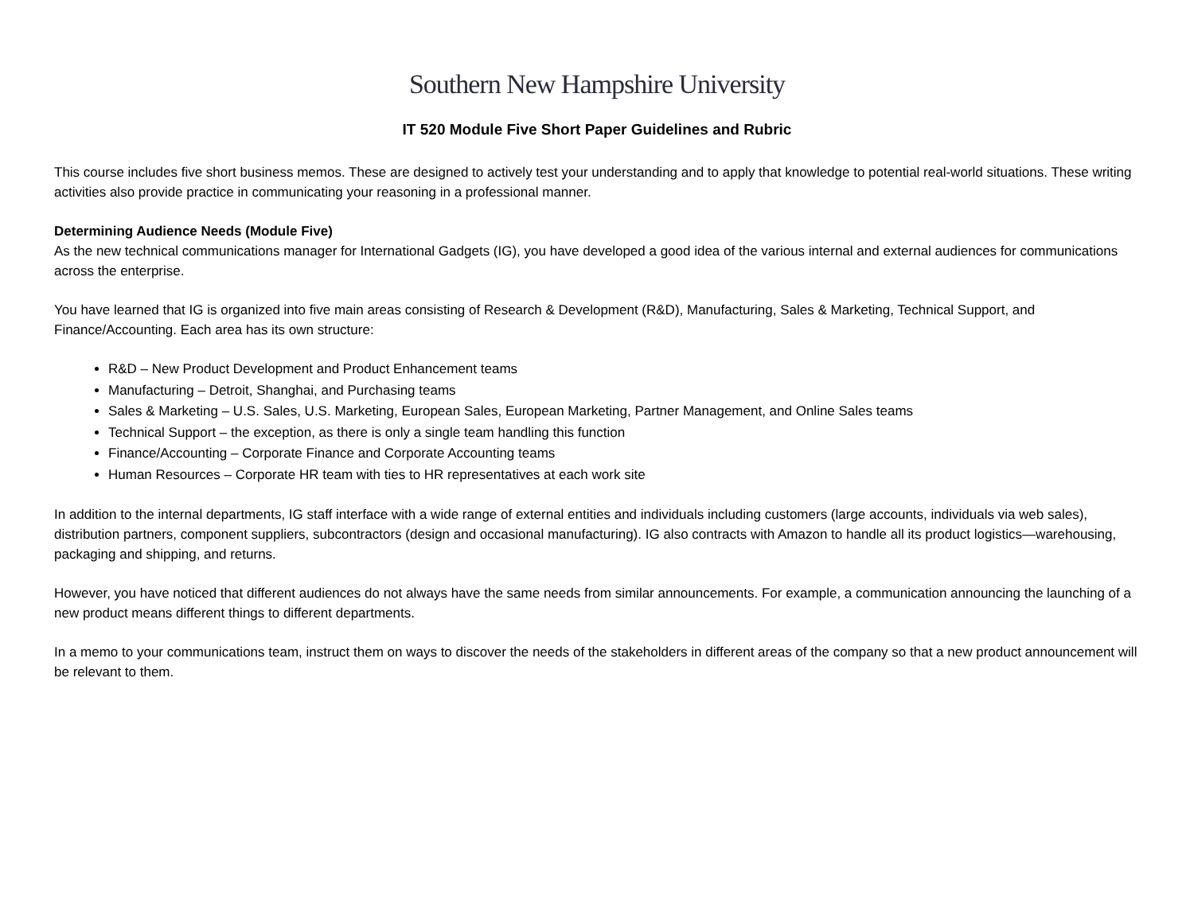Southern New Hampshire University
IT 520 Module Five Short Paper Guidelines and Rubric
This course includes five short business memos. These are designed to actively test your understanding and to apply that knowledge to potential real-world situations. These writing activities also provide practice in communicating your reasoning in a professional manner.
Determining Audience Needs (Module Five)
As the new technical communications manager for International Gadgets (IG), you have developed a good idea of the various internal and external audiences for communications across the enterprise.
You have learned that IG is organized into five main areas consisting of Research & Development (R&D), Manufacturing, Sales & Marketing, Technical Support, and Finance/Accounting. Each area has its own structure:
R&D – New Product Development and Product Enhancement teams
Manufacturing – Detroit, Shanghai, and Purchasing teams
Sales & Marketing – U.S. Sales, U.S. Marketing, European Sales, European Marketing, Partner Management, and Online Sales teams
Technical Support – the exception, as there is only a single team handling this function
Finance/Accounting – Corporate Finance and Corporate Accounting teams
Human Resources – Corporate HR team with ties to HR representatives at each work site
In addition to the internal departments, IG staff interface with a wide range of external entities and individuals including customers (large accounts, individuals via web sales), distribution partners, component suppliers, subcontractors (design and occasional manufacturing). IG also contracts with Amazon to handle all its product logistics—warehousing, packaging and shipping, and returns.
However, you have noticed that different audiences do not always have the same needs from similar announcements. For example, a communication announcing the launching of a new product means different things to different departments.
In a memo to your communications team, instruct them on ways to discover the needs of the stakeholders in different areas of the company so that a new product announcement will be relevant to them.